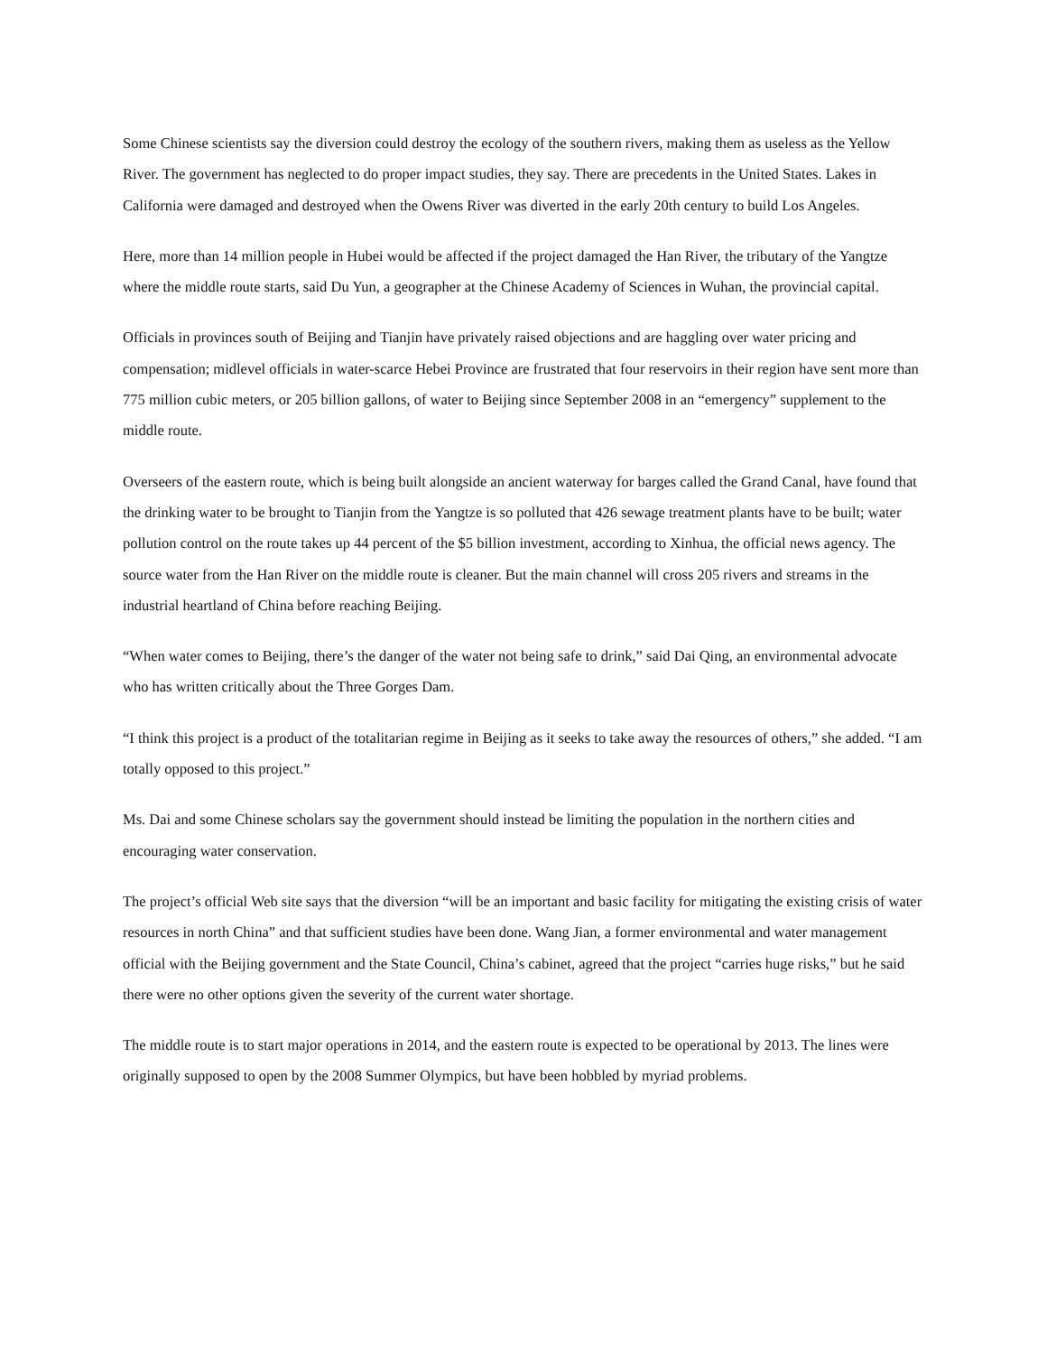Some Chinese scientists say the diversion could destroy the ecology of the southern rivers, making them as useless as the Yellow River. The government has neglected to do proper impact studies, they say. There are precedents in the United States. Lakes in California were damaged and destroyed when the Owens River was diverted in the early 20th century to build Los Angeles.
Here, more than 14 million people in Hubei would be affected if the project damaged the Han River, the tributary of the Yangtze where the middle route starts, said Du Yun, a geographer at the Chinese Academy of Sciences in Wuhan, the provincial capital.
Officials in provinces south of Beijing and Tianjin have privately raised objections and are haggling over water pricing and compensation; midlevel officials in water-scarce Hebei Province are frustrated that four reservoirs in their region have sent more than 775 million cubic meters, or 205 billion gallons, of water to Beijing since September 2008 in an “emergency” supplement to the middle route.
Overseers of the eastern route, which is being built alongside an ancient waterway for barges called the Grand Canal, have found that the drinking water to be brought to Tianjin from the Yangtze is so polluted that 426 sewage treatment plants have to be built; water pollution control on the route takes up 44 percent of the $5 billion investment, according to Xinhua, the official news agency. The source water from the Han River on the middle route is cleaner. But the main channel will cross 205 rivers and streams in the industrial heartland of China before reaching Beijing.
“When water comes to Beijing, there’s the danger of the water not being safe to drink,” said Dai Qing, an environmental advocate who has written critically about the Three Gorges Dam.
“I think this project is a product of the totalitarian regime in Beijing as it seeks to take away the resources of others,” she added. “I am totally opposed to this project.”
Ms. Dai and some Chinese scholars say the government should instead be limiting the population in the northern cities and encouraging water conservation.
The project’s official Web site says that the diversion “will be an important and basic facility for mitigating the existing crisis of water resources in north China” and that sufficient studies have been done. Wang Jian, a former environmental and water management official with the Beijing government and the State Council, China’s cabinet, agreed that the project “carries huge risks,” but he said there were no other options given the severity of the current water shortage.
The middle route is to start major operations in 2014, and the eastern route is expected to be operational by 2013. The lines were originally supposed to open by the 2008 Summer Olympics, but have been hobbled by myriad problems.